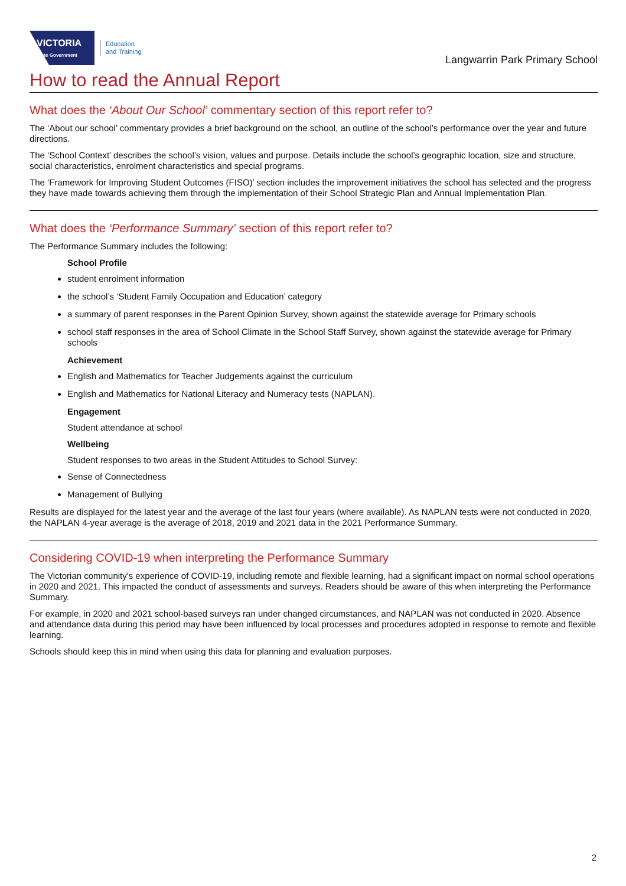VICTORIA
State Government
Education
and Training
Langwarrin Park Primary School
How to read the Annual Report
What does the ‘About Our School’ commentary section of this report refer to?
The ‘About our school’ commentary provides a brief background on the school, an outline of the school’s performance over the year and future directions.
The ‘School Context’ describes the school’s vision, values and purpose. Details include the school’s geographic location, size and structure, social characteristics, enrolment characteristics and special programs.
The ‘Framework for Improving Student Outcomes (FISO)’ section includes the improvement initiatives the school has selected and the progress they have made towards achieving them through the implementation of their School Strategic Plan and Annual Implementation Plan.
What does the ‘Performance Summary’ section of this report refer to?
The Performance Summary includes the following:
School Profile
student enrolment information
the school’s ‘Student Family Occupation and Education’ category
a summary of parent responses in the Parent Opinion Survey, shown against the statewide average for Primary schools
school staff responses in the area of School Climate in the School Staff Survey, shown against the statewide average for Primary schools
Achievement
English and Mathematics for Teacher Judgements against the curriculum
English and Mathematics for National Literacy and Numeracy tests (NAPLAN).
Engagement
Student attendance at school
Wellbeing
Student responses to two areas in the Student Attitudes to School Survey:
Sense of Connectedness
Management of Bullying
Results are displayed for the latest year and the average of the last four years (where available). As NAPLAN tests were not conducted in 2020, the NAPLAN 4-year average is the average of 2018, 2019 and 2021 data in the 2021 Performance Summary.
Considering COVID-19 when interpreting the Performance Summary
The Victorian community's experience of COVID-19, including remote and flexible learning, had a significant impact on normal school operations in 2020 and 2021. This impacted the conduct of assessments and surveys. Readers should be aware of this when interpreting the Performance Summary.
For example, in 2020 and 2021 school-based surveys ran under changed circumstances, and NAPLAN was not conducted in 2020. Absence and attendance data during this period may have been influenced by local processes and procedures adopted in response to remote and flexible learning.
Schools should keep this in mind when using this data for planning and evaluation purposes.
2